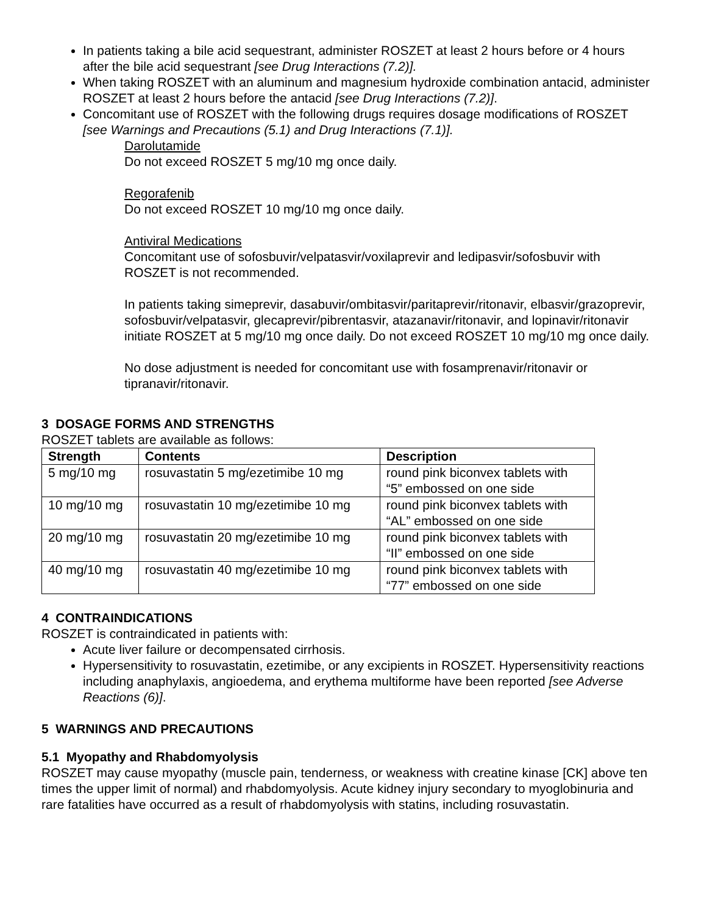In patients taking a bile acid sequestrant, administer ROSZET at least 2 hours before or 4 hours after the bile acid sequestrant [see Drug Interactions (7.2)].
When taking ROSZET with an aluminum and magnesium hydroxide combination antacid, administer ROSZET at least 2 hours before the antacid [see Drug Interactions (7.2)].
Concomitant use of ROSZET with the following drugs requires dosage modifications of ROSZET [see Warnings and Precautions (5.1) and Drug Interactions (7.1)].
Darolutamide
Do not exceed ROSZET 5 mg/10 mg once daily.
Regorafenib
Do not exceed ROSZET 10 mg/10 mg once daily.
Antiviral Medications
Concomitant use of sofosbuvir/velpatasvir/voxilaprevir and ledipasvir/sofosbuvir with ROSZET is not recommended.
In patients taking simeprevir, dasabuvir/ombitasvir/paritaprevir/ritonavir, elbasvir/grazoprevir, sofosbuvir/velpatasvir, glecaprevir/pibrentasvir, atazanavir/ritonavir, and lopinavir/ritonavir initiate ROSZET at 5 mg/10 mg once daily. Do not exceed ROSZET 10 mg/10 mg once daily.
No dose adjustment is needed for concomitant use with fosamprenavir/ritonavir or tipranavir/ritonavir.
3 DOSAGE FORMS AND STRENGTHS
ROSZET tablets are available as follows:
| Strength | Contents | Description |
| --- | --- | --- |
| 5 mg/10 mg | rosuvastatin 5 mg/ezetimibe 10 mg | round pink biconvex tablets with “5” embossed on one side |
| 10 mg/10 mg | rosuvastatin 10 mg/ezetimibe 10 mg | round pink biconvex tablets with “AL” embossed on one side |
| 20 mg/10 mg | rosuvastatin 20 mg/ezetimibe 10 mg | round pink biconvex tablets with “II” embossed on one side |
| 40 mg/10 mg | rosuvastatin 40 mg/ezetimibe 10 mg | round pink biconvex tablets with “77” embossed on one side |
4 CONTRAINDICATIONS
ROSZET is contraindicated in patients with:
Acute liver failure or decompensated cirrhosis.
Hypersensitivity to rosuvastatin, ezetimibe, or any excipients in ROSZET. Hypersensitivity reactions including anaphylaxis, angioedema, and erythema multiforme have been reported [see Adverse Reactions (6)].
5 WARNINGS AND PRECAUTIONS
5.1 Myopathy and Rhabdomyolysis
ROSZET may cause myopathy (muscle pain, tenderness, or weakness with creatine kinase [CK] above ten times the upper limit of normal) and rhabdomyolysis. Acute kidney injury secondary to myoglobinuria and rare fatalities have occurred as a result of rhabdomyolysis with statins, including rosuvastatin.